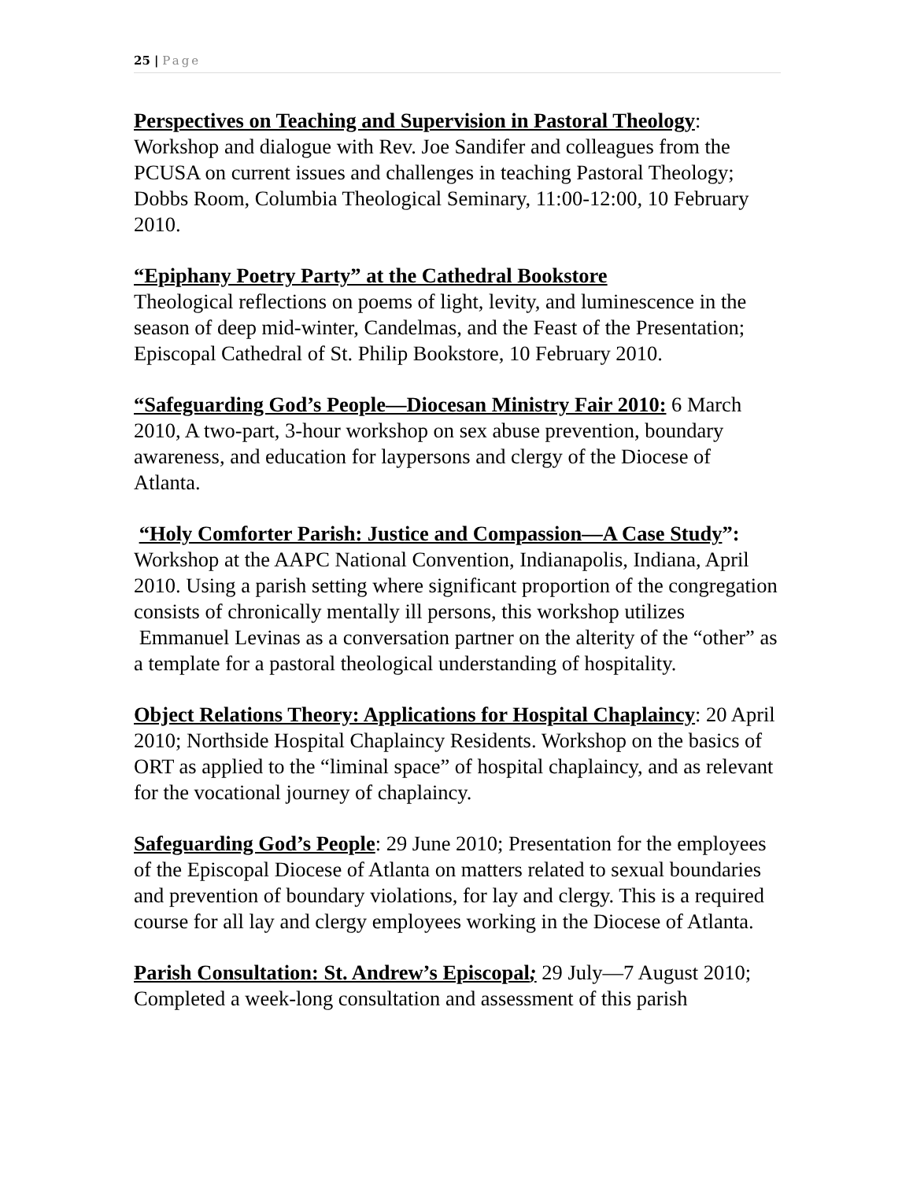25 | Page
Perspectives on Teaching and Supervision in Pastoral Theology: Workshop and dialogue with Rev. Joe Sandifer and colleagues from the PCUSA on current issues and challenges in teaching Pastoral Theology; Dobbs Room, Columbia Theological Seminary, 11:00-12:00, 10 February 2010.
“Epiphany Poetry Party” at the Cathedral Bookstore
Theological reflections on poems of light, levity, and luminescence in the season of deep mid-winter, Candelmas, and the Feast of the Presentation; Episcopal Cathedral of St. Philip Bookstore, 10 February 2010.
“Safeguarding God’s People—Diocesan Ministry Fair 2010: 6 March 2010, A two-part, 3-hour workshop on sex abuse prevention, boundary awareness, and education for laypersons and clergy of the Diocese of Atlanta.
“Holy Comforter Parish: Justice and Compassion—A Case Study”: Workshop at the AAPC National Convention, Indianapolis, Indiana, April 2010. Using a parish setting where significant proportion of the congregation consists of chronically mentally ill persons, this workshop utilizes Emmanuel Levinas as a conversation partner on the alterity of the “other” as a template for a pastoral theological understanding of hospitality.
Object Relations Theory: Applications for Hospital Chaplaincy: 20 April 2010; Northside Hospital Chaplaincy Residents. Workshop on the basics of ORT as applied to the “liminal space” of hospital chaplaincy, and as relevant for the vocational journey of chaplaincy.
Safeguarding God’s People: 29 June 2010; Presentation for the employees of the Episcopal Diocese of Atlanta on matters related to sexual boundaries and prevention of boundary violations, for lay and clergy. This is a required course for all lay and clergy employees working in the Diocese of Atlanta.
Parish Consultation: St. Andrew’s Episcopal; 29 July—7 August 2010; Completed a week-long consultation and assessment of this parish